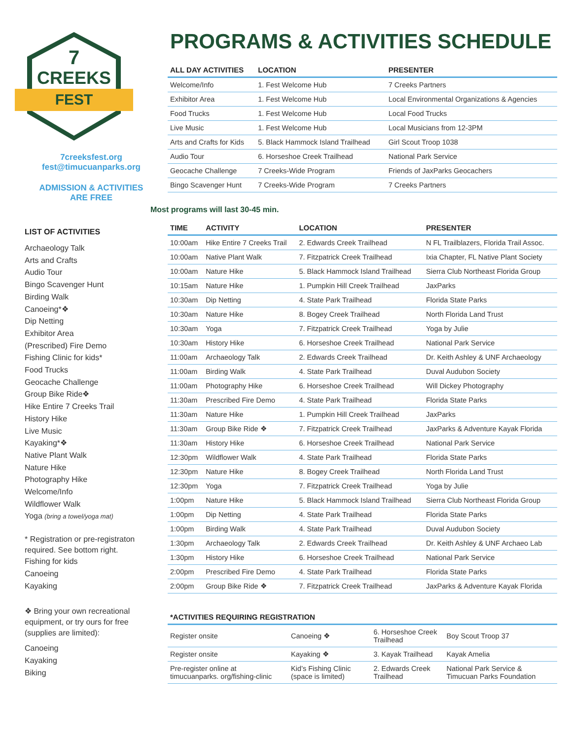CREEKS
FEST
7
7creeksfest.org
fest@timucuanparks.org
ADMISSION & ACTIVITIES
ARE FREE
LIST OF ACTIVITIES
Archaeology Talk
Arts and Crafts
Audio Tour
Bingo Scavenger Hunt
Birding Walk
Canoeing*❖
Dip Netting
Exhibitor Area
(Prescribed) Fire Demo
Fishing Clinic for kids*
Food Trucks
Geocache Challenge
Group Bike Ride❖
Hike Entire 7 Creeks Trail
History Hike
Live Music
Kayaking*❖
Native Plant Walk
Nature Hike
Photography Hike
Welcome/Info
Wildflower Walk
Yoga (bring a towel/yoga mat)
* Registration or pre-registraton required. See bottom right.
Fishing for kids
Canoeing
Kayaking
❖ Bring your own recreational equipment, or try ours for free (supplies are limited):
Canoeing
Kayaking
Biking
PROGRAMS & ACTIVITIES SCHEDULE
| ALL DAY ACTIVITIES | LOCATION | PRESENTER |
| --- | --- | --- |
| Welcome/Info | 1. Fest Welcome Hub | 7 Creeks Partners |
| Exhibitor Area | 1. Fest Welcome Hub | Local Environmental Organizations & Agencies |
| Food Trucks | 1. Fest Welcome Hub | Local Food Trucks |
| Live Music | 1. Fest Welcome Hub | Local Musicians from 12-3PM |
| Arts and Crafts for Kids | 5. Black Hammock Island Trailhead | Girl Scout Troop 1038 |
| Audio Tour | 6. Horseshoe Creek Trailhead | National Park Service |
| Geocache Challenge | 7 Creeks-Wide Program | Friends of JaxParks Geocachers |
| Bingo Scavenger Hunt | 7 Creeks-Wide Program | 7 Creeks Partners |
Most programs will last 30-45 min.
| TIME | ACTIVITY | LOCATION | PRESENTER |
| --- | --- | --- | --- |
| 10:00am | Hike Entire 7 Creeks Trail | 2. Edwards Creek Trailhead | N FL Trailblazers, Florida Trail Assoc. |
| 10:00am | Native Plant Walk | 7. Fitzpatrick Creek Trailhead | Ixia Chapter, FL Native Plant Society |
| 10:00am | Nature Hike | 5. Black Hammock Island Trailhead | Sierra Club Northeast Florida Group |
| 10:15am | Nature Hike | 1. Pumpkin Hill Creek Trailhead | JaxParks |
| 10:30am | Dip Netting | 4. State Park Trailhead | Florida State Parks |
| 10:30am | Nature Hike | 8. Bogey Creek Trailhead | North Florida Land Trust |
| 10:30am | Yoga | 7. Fitzpatrick Creek Trailhead | Yoga by Julie |
| 10:30am | History Hike | 6. Horseshoe Creek Trailhead | National Park Service |
| 11:00am | Archaeology Talk | 2. Edwards Creek Trailhead | Dr. Keith Ashley & UNF Archaeology |
| 11:00am | Birding Walk | 4. State Park Trailhead | Duval Audubon Society |
| 11:00am | Photography Hike | 6. Horseshoe Creek Trailhead | Will Dickey Photography |
| 11:30am | Prescribed Fire Demo | 4. State Park Trailhead | Florida State Parks |
| 11:30am | Nature Hike | 1. Pumpkin Hill Creek Trailhead | JaxParks |
| 11:30am | Group Bike Ride ❖ | 7. Fitzpatrick Creek Trailhead | JaxParks & Adventure Kayak Florida |
| 11:30am | History Hike | 6. Horseshoe Creek Trailhead | National Park Service |
| 12:30pm | Wildflower Walk | 4. State Park Trailhead | Florida State Parks |
| 12:30pm | Nature Hike | 8. Bogey Creek Trailhead | North Florida Land Trust |
| 12:30pm | Yoga | 7. Fitzpatrick Creek Trailhead | Yoga by Julie |
| 1:00pm | Nature Hike | 5. Black Hammock Island Trailhead | Sierra Club Northeast Florida Group |
| 1:00pm | Dip Netting | 4. State Park Trailhead | Florida State Parks |
| 1:00pm | Birding Walk | 4. State Park Trailhead | Duval Audubon Society |
| 1:30pm | Archaeology Talk | 2. Edwards Creek Trailhead | Dr. Keith Ashley & UNF Archaeo Lab |
| 1:30pm | History Hike | 6. Horseshoe Creek Trailhead | National Park Service |
| 2:00pm | Prescribed Fire Demo | 4. State Park Trailhead | Florida State Parks |
| 2:00pm | Group Bike Ride ❖ | 7. Fitzpatrick Creek Trailhead | JaxParks & Adventure Kayak Florida |
| *ACTIVITIES REQUIRING REGISTRATION | | | |
| --- | --- | --- | --- |
| Register onsite | Canoeing ❖ | 6. Horseshoe Creek Trailhead | Boy Scout Troop 37 |
| Register onsite | Kayaking ❖ | 3. Kayak Trailhead | Kayak Amelia |
| Pre-register online at timucuanparks. org/fishing-clinic | Kid’s Fishing Clinic (space is limited) | 2. Edwards Creek Trailhead | National Park Service & Timucuan Parks Foundation |